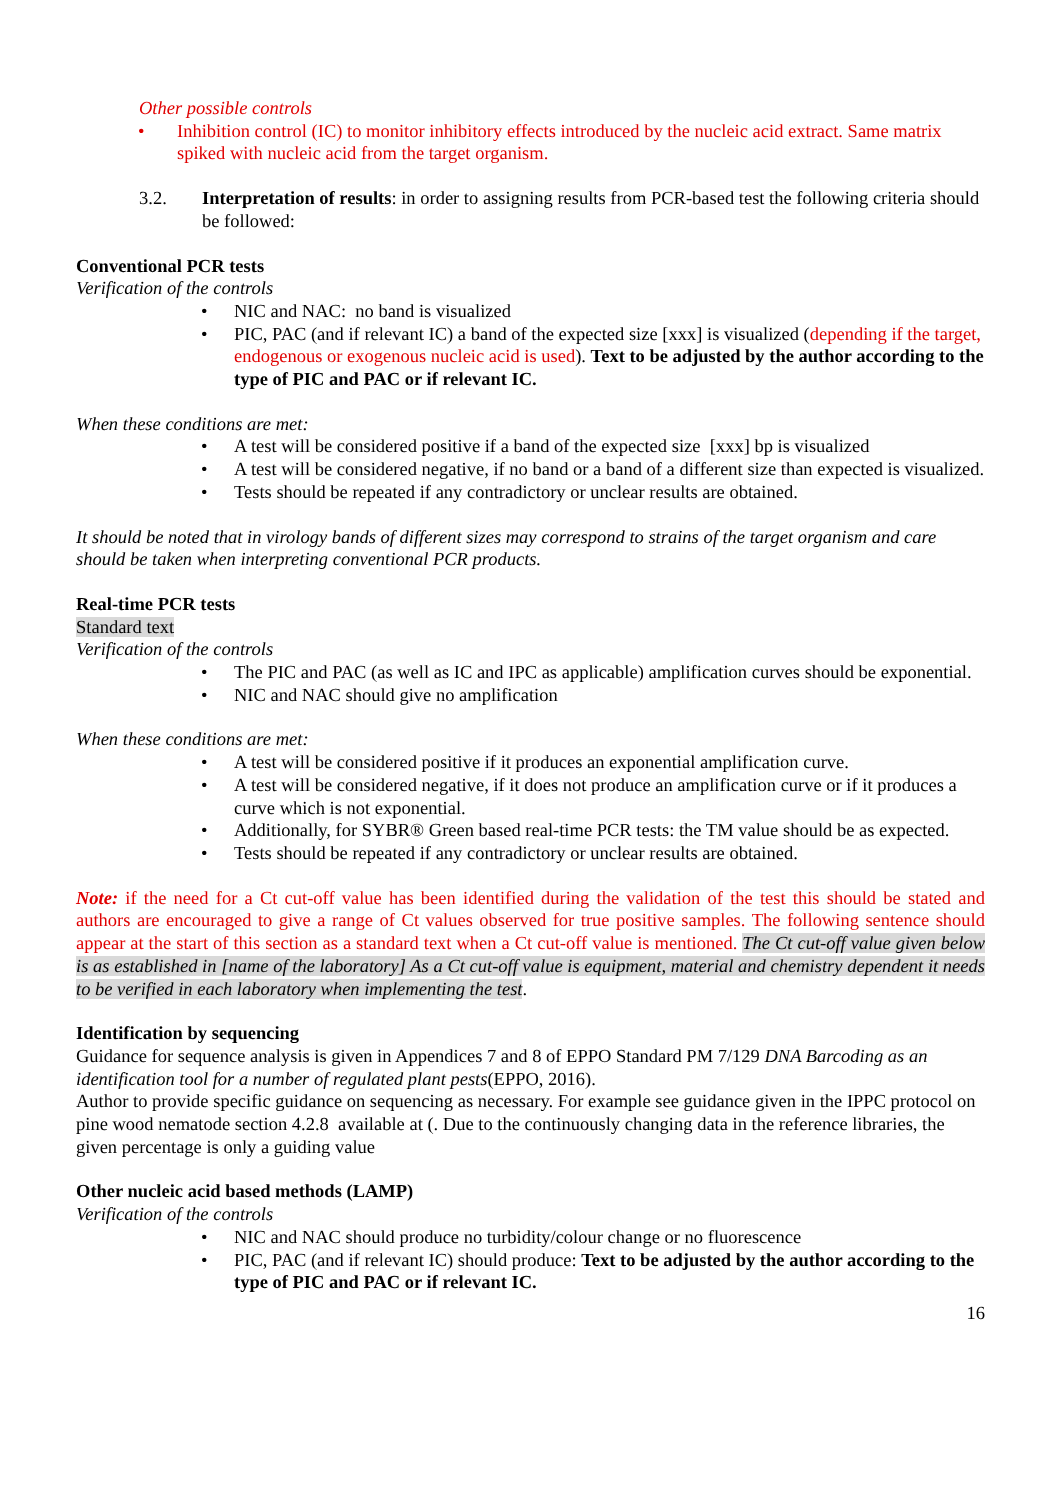Other possible controls
• Inhibition control (IC) to monitor inhibitory effects introduced by the nucleic acid extract. Same matrix spiked with nucleic acid from the target organism.
3.2. Interpretation of results: in order to assigning results from PCR-based test the following criteria should be followed:
Conventional PCR tests
Verification of the controls
• NIC and NAC: no band is visualized
• PIC, PAC (and if relevant IC) a band of the expected size [xxx] is visualized (depending if the target, endogenous or exogenous nucleic acid is used). Text to be adjusted by the author according to the type of PIC and PAC or if relevant IC.
When these conditions are met:
• A test will be considered positive if a band of the expected size [xxx] bp is visualized
• A test will be considered negative, if no band or a band of a different size than expected is visualized.
• Tests should be repeated if any contradictory or unclear results are obtained.
It should be noted that in virology bands of different sizes may correspond to strains of the target organism and care should be taken when interpreting conventional PCR products.
Real-time PCR tests
Standard text
Verification of the controls
• The PIC and PAC (as well as IC and IPC as applicable) amplification curves should be exponential.
• NIC and NAC should give no amplification
When these conditions are met:
• A test will be considered positive if it produces an exponential amplification curve.
• A test will be considered negative, if it does not produce an amplification curve or if it produces a curve which is not exponential.
• Additionally, for SYBR® Green based real-time PCR tests: the TM value should be as expected.
• Tests should be repeated if any contradictory or unclear results are obtained.
Note: if the need for a Ct cut-off value has been identified during the validation of the test this should be stated and authors are encouraged to give a range of Ct values observed for true positive samples. The following sentence should appear at the start of this section as a standard text when a Ct cut-off value is mentioned. The Ct cut-off value given below is as established in [name of the laboratory] As a Ct cut-off value is equipment, material and chemistry dependent it needs to be verified in each laboratory when implementing the test.
Identification by sequencing
Guidance for sequence analysis is given in Appendices 7 and 8 of EPPO Standard PM 7/129 DNA Barcoding as an identification tool for a number of regulated plant pests(EPPO, 2016).
Author to provide specific guidance on sequencing as necessary. For example see guidance given in the IPPC protocol on pine wood nematode section 4.2.8 available at (. Due to the continuously changing data in the reference libraries, the given percentage is only a guiding value
Other nucleic acid based methods (LAMP)
Verification of the controls
• NIC and NAC should produce no turbidity/colour change or no fluorescence
• PIC, PAC (and if relevant IC) should produce: Text to be adjusted by the author according to the type of PIC and PAC or if relevant IC.
16